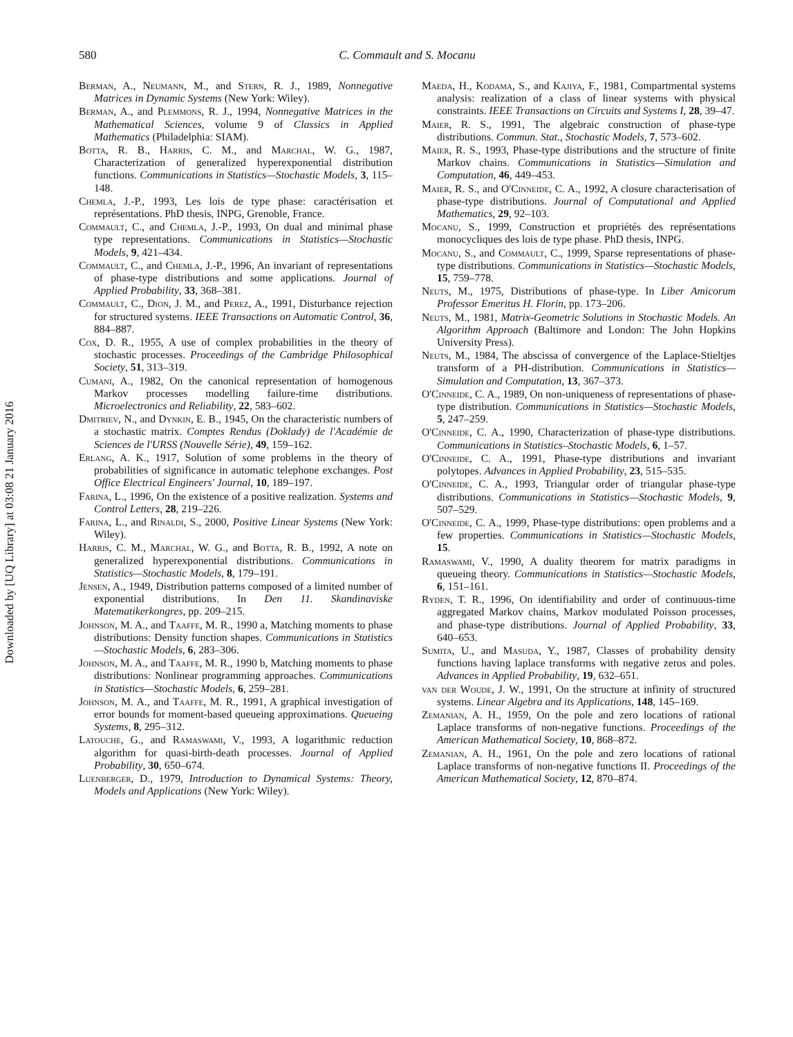Downloaded by [UQ Library] at 03:08 21 January 2016
580 C. Commault and S. Mocanu
Berman, A., Neumann, M., and Stern, R. J., 1989, Nonnegative Matrices in Dynamic Systems (New York: Wiley).
Berman, A., and Plemmons, R. J., 1994, Nonnegative Matrices in the Mathematical Sciences, volume 9 of Classics in Applied Mathematics (Philadelphia: SIAM).
Botta, R. B., Harris, C. M., and Marchal, W. G., 1987, Characterization of generalized hyperexponential distribution functions. Communications in Statistics—Stochastic Models, 3, 115–148.
Chemla, J.-P., 1993, Les lois de type phase: caractérisation et représentations. PhD thesis, INPG, Grenoble, France.
Commault, C., and Chemla, J.-P., 1993, On dual and minimal phase type representations. Communications in Statistics—Stochastic Models, 9, 421–434.
Commault, C., and Chemla, J.-P., 1996, An invariant of representations of phase-type distributions and some applications. Journal of Applied Probability, 33, 368–381.
Commault, C., Dion, J. M., and Perez, A., 1991, Disturbance rejection for structured systems. IEEE Transactions on Automatic Control, 36, 884–887.
Cox, D. R., 1955, A use of complex probabilities in the theory of stochastic processes. Proceedings of the Cambridge Philosophical Society, 51, 313–319.
Cumani, A., 1982, On the canonical representation of homogenous Markov processes modelling failure-time distributions. Microelectronics and Reliability, 22, 583–602.
Dmitriev, N., and Dynkin, E. B., 1945, On the characteristic numbers of a stochastic matrix. Comptes Rendus (Doklady) de l'Académie de Sciences de l'URSS (Nouvelle Série), 49, 159–162.
Erlang, A. K., 1917, Solution of some problems in the theory of probabilities of significance in automatic telephone exchanges. Post Office Electrical Engineers' Journal, 10, 189–197.
Farina, L., 1996, On the existence of a positive realization. Systems and Control Letters, 28, 219–226.
Farina, L., and Rinaldi, S., 2000, Positive Linear Systems (New York: Wiley).
Harris, C. M., Marchal, W. G., and Botta, R. B., 1992, A note on generalized hyperexponential distributions. Communications in Statistics—Stochastic Models, 8, 179–191.
Jensen, A., 1949, Distribution patterns composed of a limited number of exponential distributions. In Den 11. Skandinaviske Matematikerkongres, pp. 209–215.
Johnson, M. A., and Taaffe, M. R., 1990 a, Matching moments to phase distributions: Density function shapes. Communications in Statistics—Stochastic Models, 6, 283–306.
Johnson, M. A., and Taaffe, M. R., 1990 b, Matching moments to phase distributions: Nonlinear programming approaches. Communications in Statistics—Stochastic Models, 6, 259–281.
Johnson, M. A., and Taaffe, M. R., 1991, A graphical investigation of error bounds for moment-based queueing approximations. Queueing Systems, 8, 295–312.
Latouche, G., and Ramaswami, V., 1993, A logarithmic reduction algorithm for quasi-birth-death processes. Journal of Applied Probability, 30, 650–674.
Luenberger, D., 1979, Introduction to Dynamical Systems: Theory, Models and Applications (New York: Wiley).
Maeda, H., Kodama, S., and Kajiya, F., 1981, Compartmental systems analysis: realization of a class of linear systems with physical constraints. IEEE Transactions on Circuits and Systems I, 28, 39–47.
Maier, R. S., 1991, The algebraic construction of phase-type distributions. Commun. Stat., Stochastic Models, 7, 573–602.
Maier, R. S., 1993, Phase-type distributions and the structure of finite Markov chains. Communications in Statistics—Simulation and Computation, 46, 449–453.
Maier, R. S., and O'Cinneide, C. A., 1992, A closure characterisation of phase-type distributions. Journal of Computational and Applied Mathematics, 29, 92–103.
Mocanu, S., 1999, Construction et propriétés des représentations monocycliques des lois de type phase. PhD thesis, INPG.
Mocanu, S., and Commault, C., 1999, Sparse representations of phase-type distributions. Communications in Statistics—Stochastic Models, 15, 759–778.
Neuts, M., 1975, Distributions of phase-type. In Liber Amicorum Professor Emeritus H. Florin, pp. 173–206.
Neuts, M., 1981, Matrix-Geometric Solutions in Stochastic Models. An Algorithm Approach (Baltimore and London: The John Hopkins University Press).
Neuts, M., 1984, The abscissa of convergence of the Laplace-Stieltjes transform of a PH-distribution. Communications in Statistics—Simulation and Computation, 13, 367–373.
O'Cinneide, C. A., 1989, On non-uniqueness of representations of phase-type distribution. Communications in Statistics—Stochastic Models, 5, 247–259.
O'Cinneide, C. A., 1990, Characterization of phase-type distributions. Communications in Statistics–Stochastic Models, 6, 1–57.
O'Cinneide, C. A., 1991, Phase-type distributions and invariant polytopes. Advances in Applied Probability, 23, 515–535.
O'Cinneide, C. A., 1993, Triangular order of triangular phase-type distributions. Communications in Statistics—Stochastic Models, 9, 507–529.
O'Cinneide, C. A., 1999, Phase-type distributions: open problems and a few properties. Communications in Statistics—Stochastic Models, 15.
Ramaswami, V., 1990, A duality theorem for matrix paradigms in queueing theory. Communications in Statistics—Stochastic Models, 6, 151–161.
Ryden, T. R., 1996, On identifiability and order of continuous-time aggregated Markov chains, Markov modulated Poisson processes, and phase-type distributions. Journal of Applied Probability, 33, 640–653.
Sumita, U., and Masuda, Y., 1987, Classes of probability density functions having laplace transforms with negative zeros and poles. Advances in Applied Probability, 19, 632–651.
van der Woude, J. W., 1991, On the structure at infinity of structured systems. Linear Algebra and its Applications, 148, 145–169.
Zemanian, A. H., 1959, On the pole and zero locations of rational Laplace transforms of non-negative functions. Proceedings of the American Mathematical Society, 10, 868–872.
Zemanian, A. H., 1961, On the pole and zero locations of rational Laplace transforms of non-negative functions II. Proceedings of the American Mathematical Society, 12, 870–874.